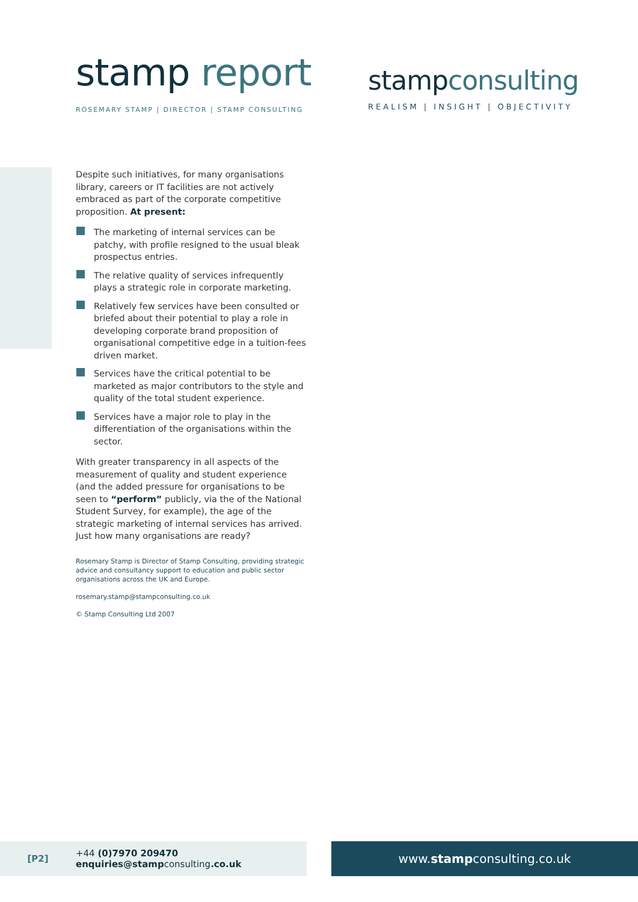stamp report
ROSEMARY STAMP | DIRECTOR | STAMP CONSULTING
stampconsulting
REALISM | INSIGHT | OBJECTIVITY
Despite such initiatives, for many organisations library, careers or IT facilities are not actively embraced as part of the corporate competitive proposition. At present:
The marketing of internal services can be patchy, with profile resigned to the usual bleak prospectus entries.
The relative quality of services infrequently plays a strategic role in corporate marketing.
Relatively few services have been consulted or briefed about their potential to play a role in developing corporate brand proposition of organisational competitive edge in a tuition-fees driven market.
Services have the critical potential to be marketed as major contributors to the style and quality of the total student experience.
Services have a major role to play in the differentiation of the organisations within the sector.
With greater transparency in all aspects of the measurement of quality and student experience (and the added pressure for organisations to be seen to “perform” publicly, via the of the National Student Survey, for example), the age of the strategic marketing of internal services has arrived. Just how many organisations are ready?
Rosemary Stamp is Director of Stamp Consulting, providing strategic advice and consultancy support to education and public sector organisations across the UK and Europe.
rosemary.stamp@stampconsulting.co.uk
© Stamp Consulting Ltd 2007
[P2] +44 (0)7970 209470
enquiries@stampconsulting.co.uk
www. stamp consulting.co.uk